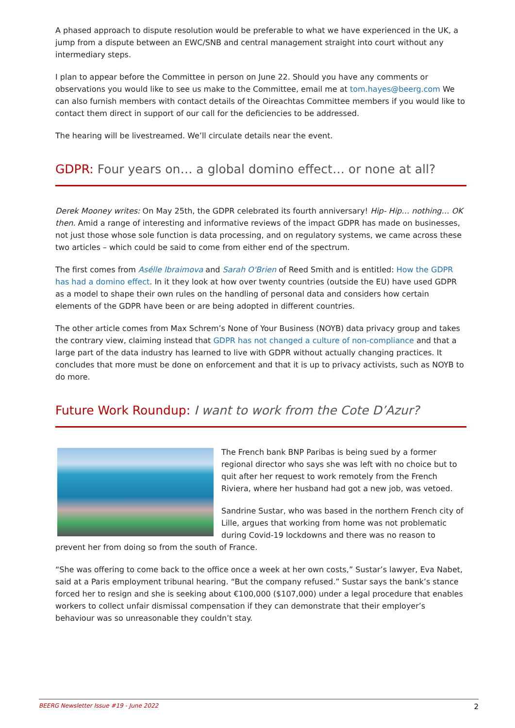A phased approach to dispute resolution would be preferable to what we have experienced in the UK, a jump from a dispute between an EWC/SNB and central management straight into court without any intermediary steps.
I plan to appear before the Committee in person on June 22. Should you have any comments or observations you would like to see us make to the Committee, email me at tom.hayes@beerg.com We can also furnish members with contact details of the Oireachtas Committee members if you would like to contact them direct in support of our call for the deficiencies to be addressed.
The hearing will be livestreamed. We’ll circulate details near the event.
GDPR: Four years on… a global domino effect… or none at all?
Derek Mooney writes: On May 25th, the GDPR celebrated its fourth anniversary! Hip- Hip… nothing… OK then. Amid a range of interesting and informative reviews of the impact GDPR has made on businesses, not just those whose sole function is data processing, and on regulatory systems, we came across these two articles – which could be said to come from either end of the spectrum.
The first comes from Asélle Ibraimova and Sarah O'Brien of Reed Smith and is entitled: How the GDPR has had a domino effect. In it they look at how over twenty countries (outside the EU) have used GDPR as a model to shape their own rules on the handling of personal data and considers how certain elements of the GDPR have been or are being adopted in different countries.
The other article comes from Max Schrem’s None of Your Business (NOYB) data privacy group and takes the contrary view, claiming instead that GDPR has not changed a culture of non-compliance and that a large part of the data industry has learned to live with GDPR without actually changing practices. It concludes that more must be done on enforcement and that it is up to privacy activists, such as NOYB to do more.
Future Work Roundup: I want to work from the Cote D’Azur?
The French bank BNP Paribas is being sued by a former regional director who says she was left with no choice but to quit after her request to work remotely from the French Riviera, where her husband had got a new job, was vetoed.
Sandrine Sustar, who was based in the northern French city of Lille, argues that working from home was not problematic during Covid-19 lockdowns and there was no reason to prevent her from doing so from the south of France.
“She was offering to come back to the office once a week at her own costs,” Sustar’s lawyer, Eva Nabet, said at a Paris employment tribunal hearing. “But the company refused.” Sustar says the bank’s stance forced her to resign and she is seeking about €100,000 ($107,000) under a legal procedure that enables workers to collect unfair dismissal compensation if they can demonstrate that their employer’s behaviour was so unreasonable they couldn’t stay.
BEERG Newsletter Issue #19 - June 2022 2